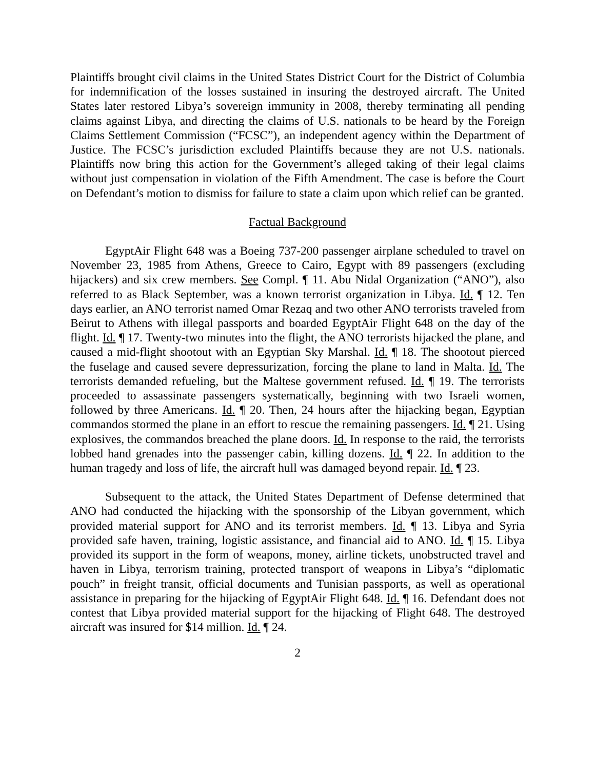Plaintiffs brought civil claims in the United States District Court for the District of Columbia for indemnification of the losses sustained in insuring the destroyed aircraft. The United States later restored Libya’s sovereign immunity in 2008, thereby terminating all pending claims against Libya, and directing the claims of U.S. nationals to be heard by the Foreign Claims Settlement Commission (“FCSC”), an independent agency within the Department of Justice. The FCSC’s jurisdiction excluded Plaintiffs because they are not U.S. nationals. Plaintiffs now bring this action for the Government’s alleged taking of their legal claims without just compensation in violation of the Fifth Amendment. The case is before the Court on Defendant’s motion to dismiss for failure to state a claim upon which relief can be granted.
Factual Background
EgyptAir Flight 648 was a Boeing 737-200 passenger airplane scheduled to travel on November 23, 1985 from Athens, Greece to Cairo, Egypt with 89 passengers (excluding hijackers) and six crew members. See Compl. ¶ 11. Abu Nidal Organization (“ANO”), also referred to as Black September, was a known terrorist organization in Libya. Id. ¶ 12. Ten days earlier, an ANO terrorist named Omar Rezaq and two other ANO terrorists traveled from Beirut to Athens with illegal passports and boarded EgyptAir Flight 648 on the day of the flight. Id. ¶ 17. Twenty-two minutes into the flight, the ANO terrorists hijacked the plane, and caused a mid-flight shootout with an Egyptian Sky Marshal. Id. ¶ 18. The shootout pierced the fuselage and caused severe depressurization, forcing the plane to land in Malta. Id. The terrorists demanded refueling, but the Maltese government refused. Id. ¶ 19. The terrorists proceeded to assassinate passengers systematically, beginning with two Israeli women, followed by three Americans. Id. ¶ 20. Then, 24 hours after the hijacking began, Egyptian commandos stormed the plane in an effort to rescue the remaining passengers. Id. ¶ 21. Using explosives, the commandos breached the plane doors. Id. In response to the raid, the terrorists lobbed hand grenades into the passenger cabin, killing dozens. Id. ¶ 22. In addition to the human tragedy and loss of life, the aircraft hull was damaged beyond repair. Id. ¶ 23.
Subsequent to the attack, the United States Department of Defense determined that ANO had conducted the hijacking with the sponsorship of the Libyan government, which provided material support for ANO and its terrorist members. Id. ¶ 13. Libya and Syria provided safe haven, training, logistic assistance, and financial aid to ANO. Id. ¶ 15. Libya provided its support in the form of weapons, money, airline tickets, unobstructed travel and haven in Libya, terrorism training, protected transport of weapons in Libya’s “diplomatic pouch” in freight transit, official documents and Tunisian passports, as well as operational assistance in preparing for the hijacking of EgyptAir Flight 648. Id. ¶ 16. Defendant does not contest that Libya provided material support for the hijacking of Flight 648. The destroyed aircraft was insured for $14 million. Id. ¶ 24.
2